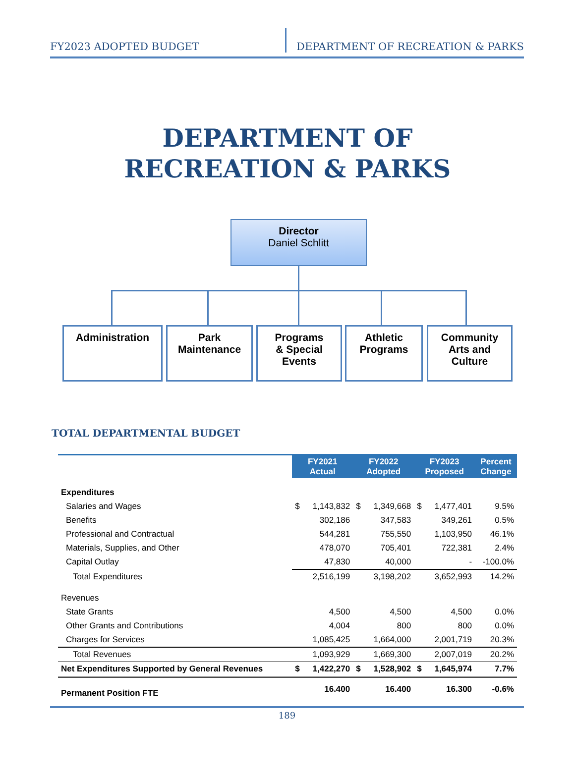FY2023 ADOPTED BUDGET DEPARTMENT OF RECREATION & PARKS
DEPARTMENT OF
RECREATION & PARKS
Director
Daniel Schlitt
Administration
Park
Maintenance
Programs
& Special
Events
Athletic
Programs
Community
Arts and
Culture
TOTAL DEPARTMENTAL BUDGET
| | FY2021 Actual | | FY2022 Adopted | | FY2023 Proposed | | Percent Change |
| Expenditures | | | | | | | |
| Salaries and Wages | $ | 1,143,832 | $ | 1,349,668 | $ | 1,477,401 | 9.5% |
| Benefits | | 302,186 | | 347,583 | | 349,261 | 0.5% |
| Professional and Contractual | | 544,281 | | 755,550 | | 1,103,950 | 46.1% |
| Materials, Supplies, and Other | | 478,070 | | 705,401 | | 722,381 | 2.4% |
| Capital Outlay | | 47,830 | | 40,000 | | - | -100.0% |
| Total Expenditures | | 2,516,199 | | 3,198,202 | | 3,652,993 | 14.2% |
| Revenues | | | | | | | |
| State Grants | | 4,500 | | 4,500 | | 4,500 | 0.0% |
| Other Grants and Contributions | | 4,004 | | 800 | | 800 | 0.0% |
| Charges for Services | | 1,085,425 | | 1,664,000 | | 2,001,719 | 20.3% |
| Total Revenues | | 1,093,929 | | 1,669,300 | | 2,007,019 | 20.2% |
| Net Expenditures Supported by General Revenues | $ | 1,422,270 | $ | 1,528,902 | $ | 1,645,974 | 7.7% |
| Permanent Position FTE | | 16.400 | | 16.400 | | 16.300 | -0.6% |
189